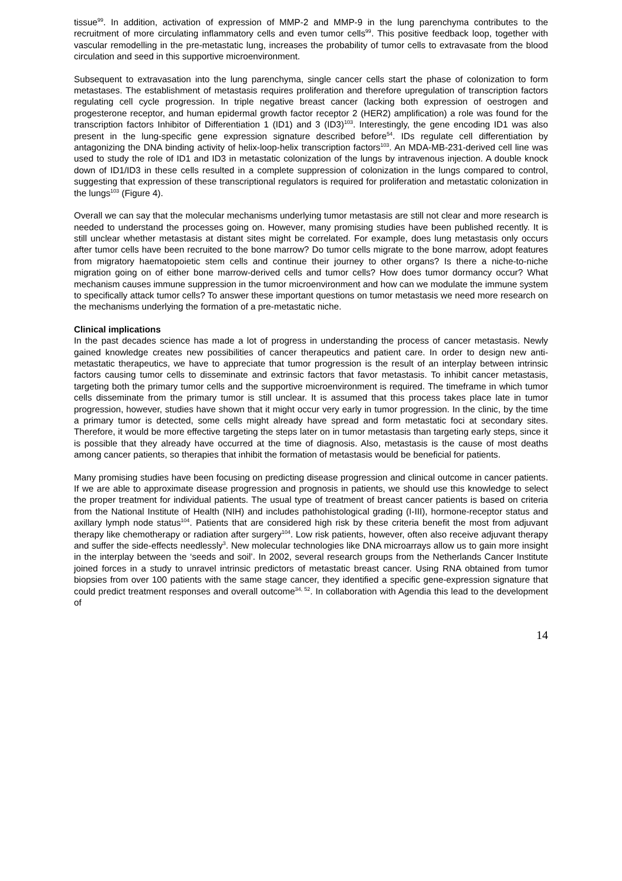tissue<sup>99</sup>. In addition, activation of expression of MMP-2 and MMP-9 in the lung parenchyma contributes to the recruitment of more circulating inflammatory cells and even tumor cells<sup>99</sup>. This positive feedback loop, together with vascular remodelling in the pre-metastatic lung, increases the probability of tumor cells to extravasate from the blood circulation and seed in this supportive microenvironment.
Subsequent to extravasation into the lung parenchyma, single cancer cells start the phase of colonization to form metastases. The establishment of metastasis requires proliferation and therefore upregulation of transcription factors regulating cell cycle progression. In triple negative breast cancer (lacking both expression of oestrogen and progesterone receptor, and human epidermal growth factor receptor 2 (HER2) amplification) a role was found for the transcription factors Inhibitor of Differentiation 1 (ID1) and 3 (ID3)<sup>103</sup>. Interestingly, the gene encoding ID1 was also present in the lung-specific gene expression signature described before<sup>54</sup>. IDs regulate cell differentiation by antagonizing the DNA binding activity of helix-loop-helix transcription factors<sup>103</sup>. An MDA-MB-231-derived cell line was used to study the role of ID1 and ID3 in metastatic colonization of the lungs by intravenous injection. A double knock down of ID1/ID3 in these cells resulted in a complete suppression of colonization in the lungs compared to control, suggesting that expression of these transcriptional regulators is required for proliferation and metastatic colonization in the lungs<sup>103</sup> (Figure 4).
Overall we can say that the molecular mechanisms underlying tumor metastasis are still not clear and more research is needed to understand the processes going on. However, many promising studies have been published recently. It is still unclear whether metastasis at distant sites might be correlated. For example, does lung metastasis only occurs after tumor cells have been recruited to the bone marrow? Do tumor cells migrate to the bone marrow, adopt features from migratory haematopoietic stem cells and continue their journey to other organs? Is there a niche-to-niche migration going on of either bone marrow-derived cells and tumor cells? How does tumor dormancy occur? What mechanism causes immune suppression in the tumor microenvironment and how can we modulate the immune system to specifically attack tumor cells? To answer these important questions on tumor metastasis we need more research on the mechanisms underlying the formation of a pre-metastatic niche.
Clinical implications
In the past decades science has made a lot of progress in understanding the process of cancer metastasis. Newly gained knowledge creates new possibilities of cancer therapeutics and patient care. In order to design new anti-metastatic therapeutics, we have to appreciate that tumor progression is the result of an interplay between intrinsic factors causing tumor cells to disseminate and extrinsic factors that favor metastasis. To inhibit cancer metastasis, targeting both the primary tumor cells and the supportive microenvironment is required. The timeframe in which tumor cells disseminate from the primary tumor is still unclear. It is assumed that this process takes place late in tumor progression, however, studies have shown that it might occur very early in tumor progression. In the clinic, by the time a primary tumor is detected, some cells might already have spread and form metastatic foci at secondary sites. Therefore, it would be more effective targeting the steps later on in tumor metastasis than targeting early steps, since it is possible that they already have occurred at the time of diagnosis. Also, metastasis is the cause of most deaths among cancer patients, so therapies that inhibit the formation of metastasis would be beneficial for patients.
Many promising studies have been focusing on predicting disease progression and clinical outcome in cancer patients. If we are able to approximate disease progression and prognosis in patients, we should use this knowledge to select the proper treatment for individual patients. The usual type of treatment of breast cancer patients is based on criteria from the National Institute of Health (NIH) and includes pathohistological grading (I-III), hormone-receptor status and axillary lymph node status<sup>104</sup>. Patients that are considered high risk by these criteria benefit the most from adjuvant therapy like chemotherapy or radiation after surgery<sup>104</sup>. Low risk patients, however, often also receive adjuvant therapy and suffer the side-effects needlessly<sup>3</sup>. New molecular technologies like DNA microarrays allow us to gain more insight in the interplay between the ‘seeds and soil’. In 2002, several research groups from the Netherlands Cancer Institute joined forces in a study to unravel intrinsic predictors of metastatic breast cancer. Using RNA obtained from tumor biopsies from over 100 patients with the same stage cancer, they identified a specific gene-expression signature that could predict treatment responses and overall outcome<sup>34, 52</sup>. In collaboration with Agendia this lead to the development of
14